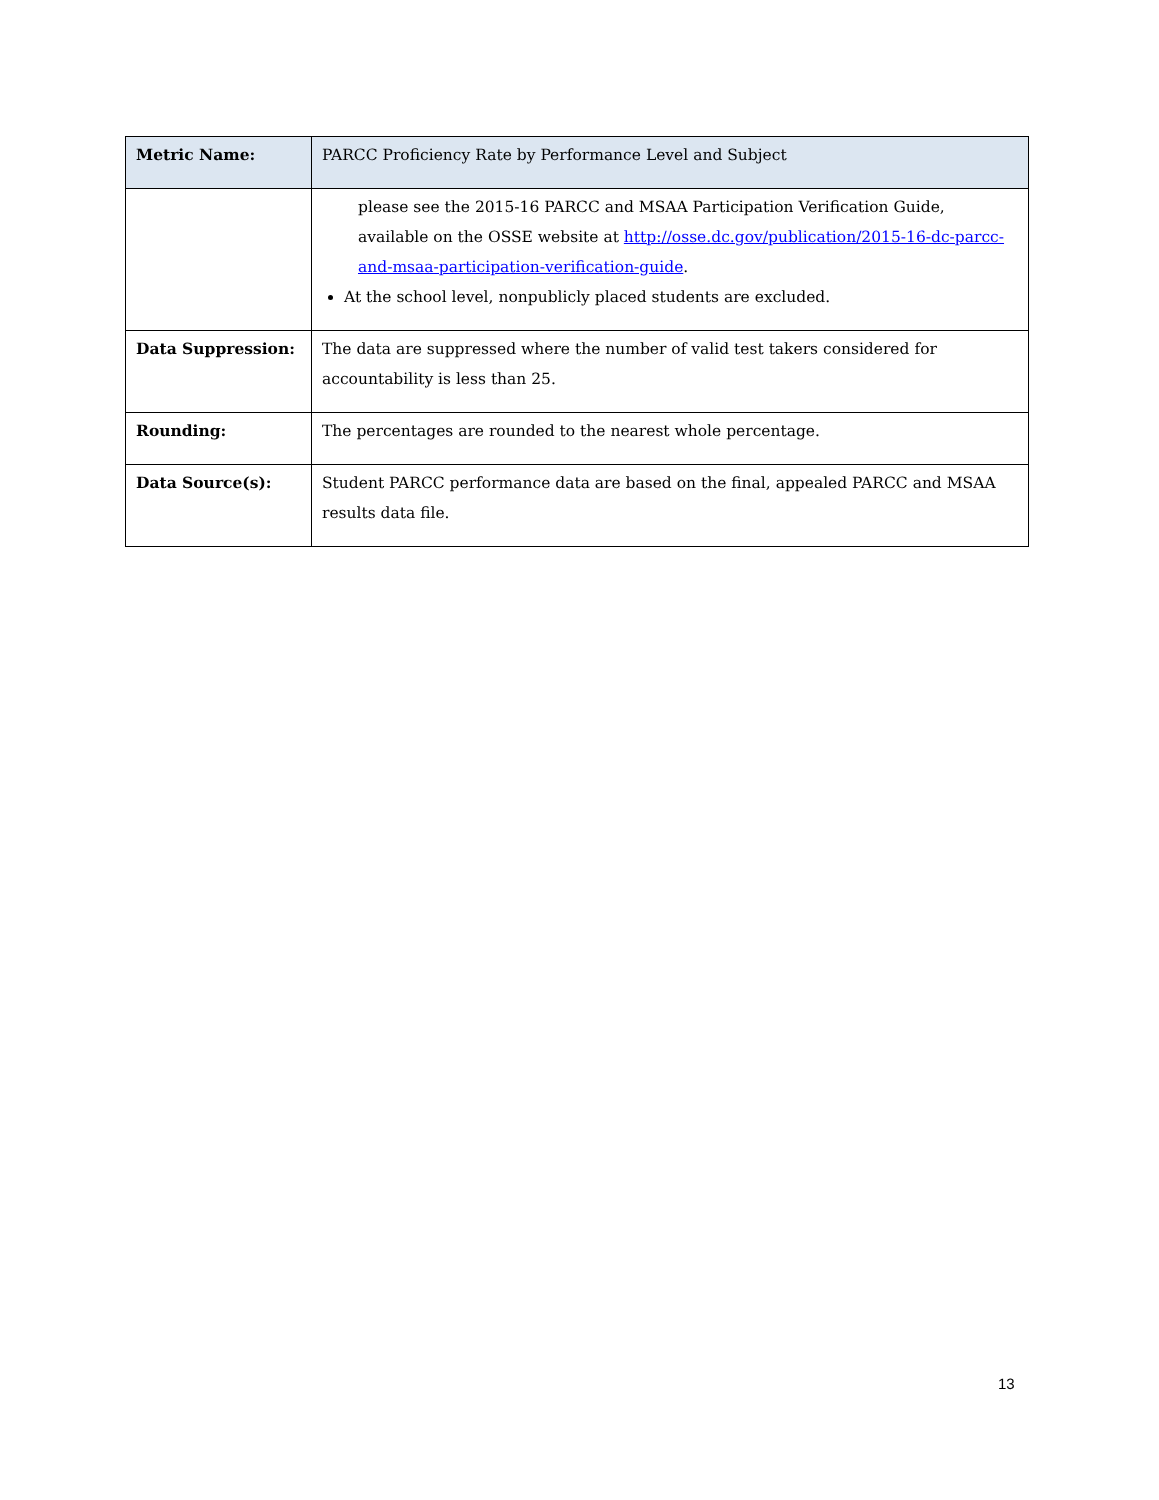| Metric Name: | PARCC Proficiency Rate by Performance Level and Subject |
| | please see the 2015-16 PARCC and MSAA Participation Verification Guide, available on the OSSE website at http://osse.dc.gov/publication/2015-16-dc-parcc-and-msaa-participation-verification-guide . At the school level, nonpublicly placed students are excluded. |
| Data Suppression: | The data are suppressed where the number of valid test takers considered for accountability is less than 25. |
| Rounding: | The percentages are rounded to the nearest whole percentage. |
| Data Source(s): | Student PARCC performance data are based on the final, appealed PARCC and MSAA results data file. |
13